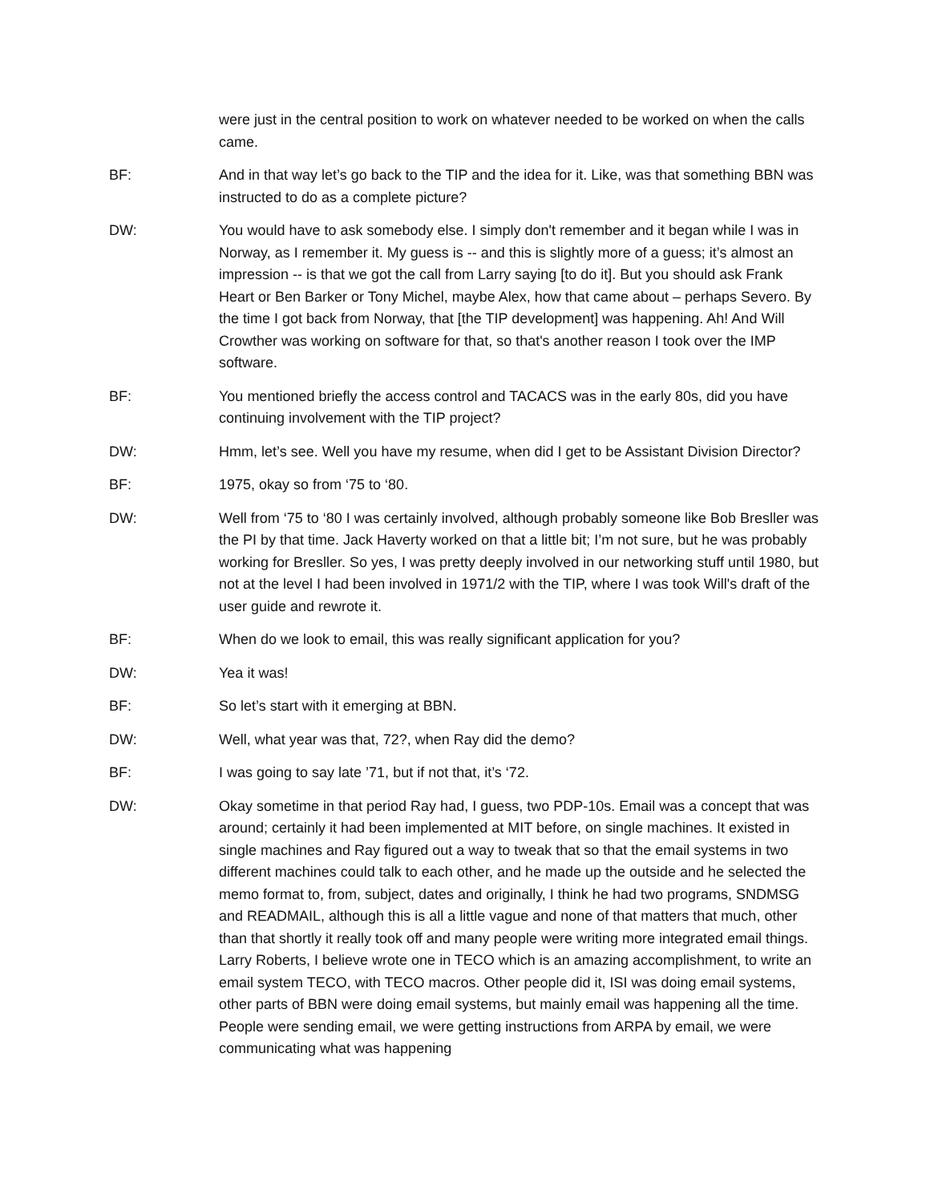were just in the central position to work on whatever needed to be worked on when the calls came.
BF: And in that way let’s go back to the TIP and the idea for it. Like, was that something BBN was instructed to do as a complete picture?
DW: You would have to ask somebody else. I simply don't remember and it began while I was in Norway, as I remember it. My guess is -- and this is slightly more of a guess; it’s almost an impression -- is that we got the call from Larry saying [to do it]. But you should ask Frank Heart or Ben Barker or Tony Michel, maybe Alex, how that came about – perhaps Severo. By the time I got back from Norway, that [the TIP development] was happening. Ah! And Will Crowther was working on software for that, so that's another reason I took over the IMP software.
BF: You mentioned briefly the access control and TACACS was in the early 80s, did you have continuing involvement with the TIP project?
DW: Hmm, let’s see. Well you have my resume, when did I get to be Assistant Division Director?
BF: 1975, okay so from ‘75 to ‘80.
DW: Well from ‘75 to ‘80 I was certainly involved, although probably someone like Bob Bresller was the PI by that time. Jack Haverty worked on that a little bit; I’m not sure, but he was probably working for Bresller. So yes, I was pretty deeply involved in our networking stuff until 1980, but not at the level I had been involved in 1971/2 with the TIP, where I was took Will's draft of the user guide and rewrote it.
BF: When do we look to email, this was really significant application for you?
DW: Yea it was!
BF: So let’s start with it emerging at BBN.
DW: Well, what year was that, 72?, when Ray did the demo?
BF: I was going to say late ’71, but if not that, it’s ‘72.
DW: Okay sometime in that period Ray had, I guess, two PDP-10s. Email was a concept that was around; certainly it had been implemented at MIT before, on single machines. It existed in single machines and Ray figured out a way to tweak that so that the email systems in two different machines could talk to each other, and he made up the outside and he selected the memo format to, from, subject, dates and originally, I think he had two programs, SNDMSG and READMAIL, although this is all a little vague and none of that matters that much, other than that shortly it really took off and many people were writing more integrated email things. Larry Roberts, I believe wrote one in TECO which is an amazing accomplishment, to write an email system TECO, with TECO macros. Other people did it, ISI was doing email systems, other parts of BBN were doing email systems, but mainly email was happening all the time. People were sending email, we were getting instructions from ARPA by email, we were communicating what was happening